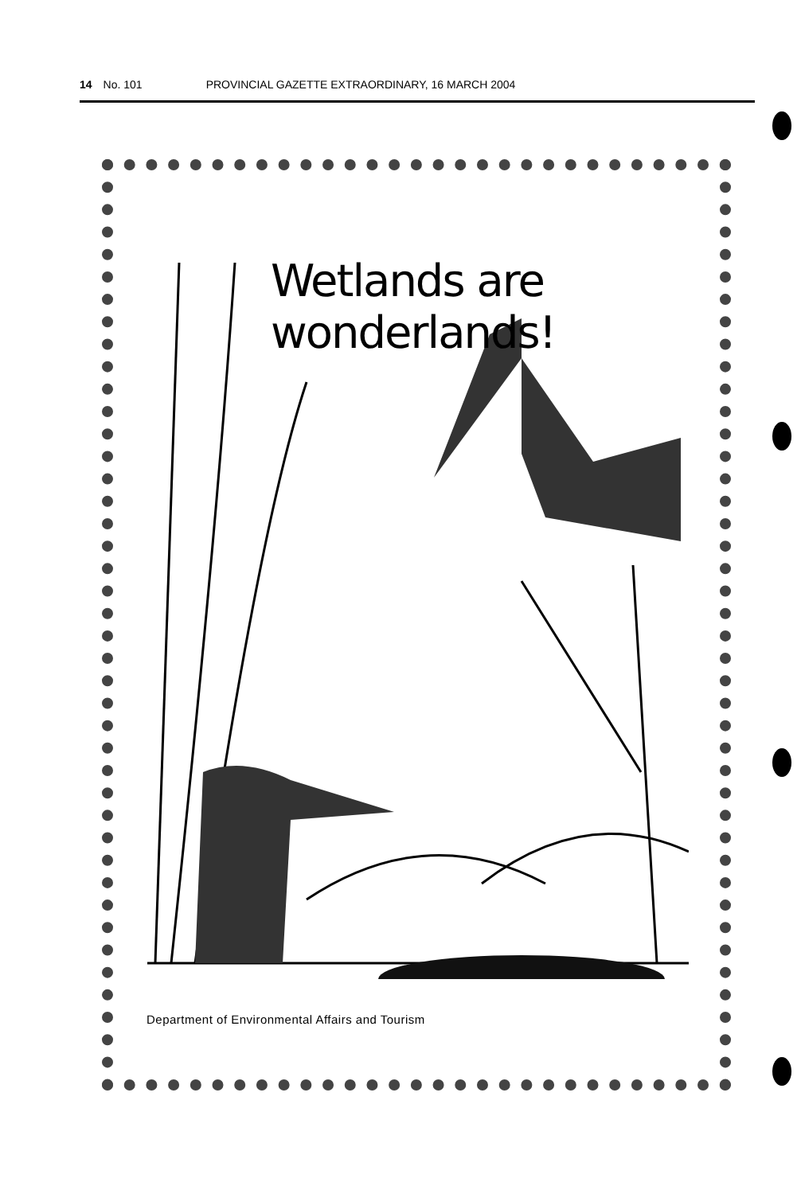14 No. 101 PROVINCIAL GAZETTE EXTRAORDINARY, 16 MARCH 2004
Wetlands are wonderlands!
Department of Environmental Affairs and Tourism